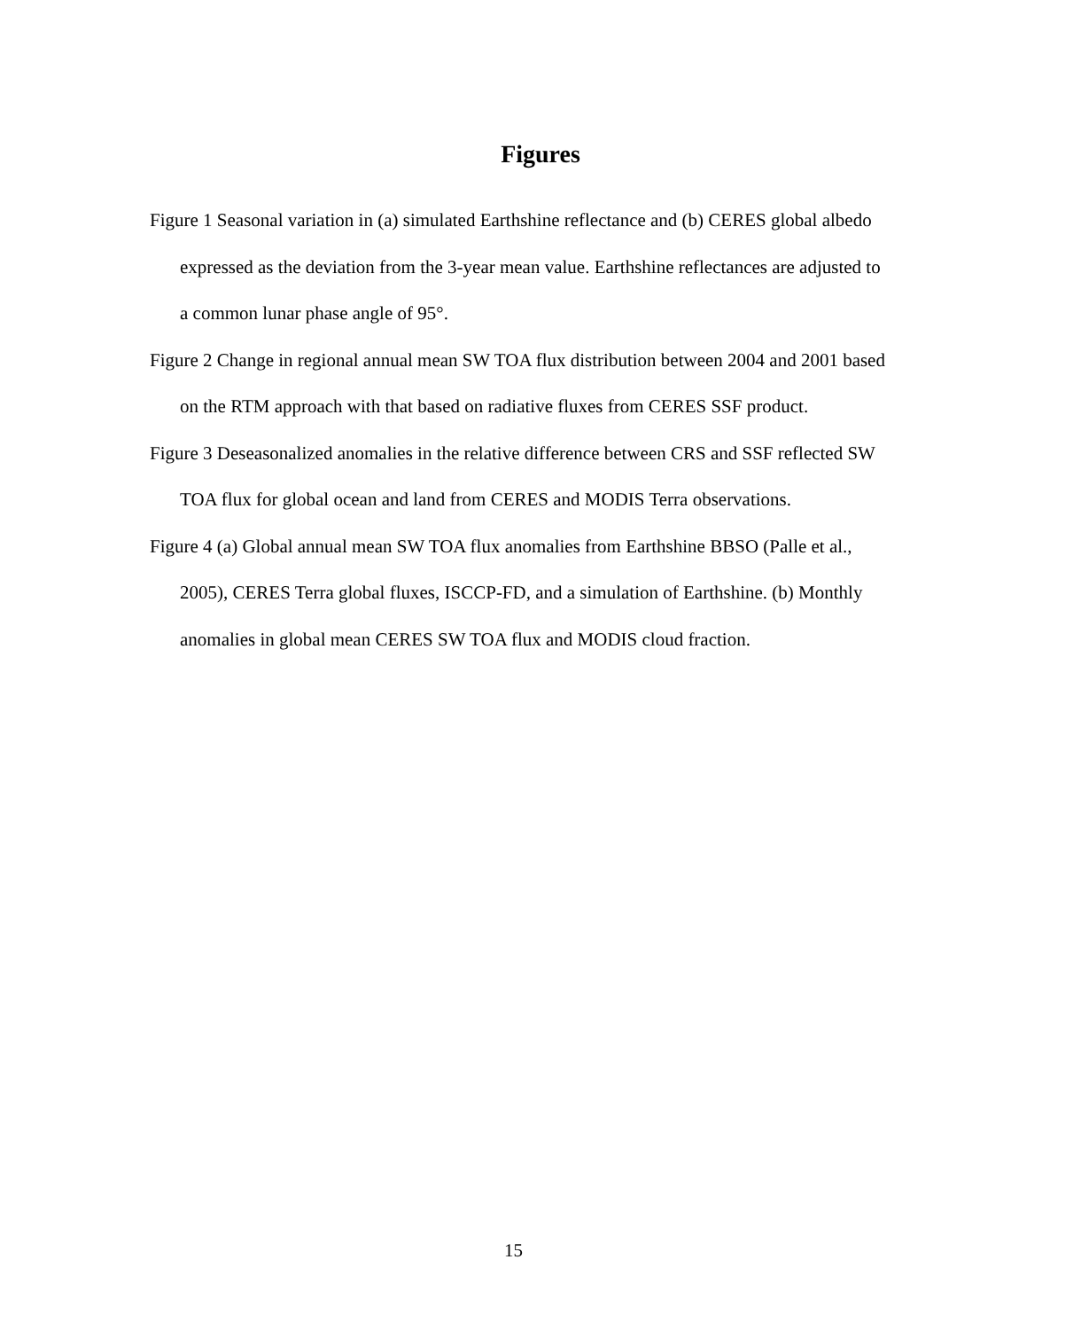Figures
Figure 1 Seasonal variation in (a) simulated Earthshine reflectance and (b) CERES global albedo expressed as the deviation from the 3-year mean value. Earthshine reflectances are adjusted to a common lunar phase angle of 95°.
Figure 2 Change in regional annual mean SW TOA flux distribution between 2004 and 2001 based on the RTM approach with that based on radiative fluxes from CERES SSF product.
Figure 3 Deseasonalized anomalies in the relative difference between CRS and SSF reflected SW TOA flux for global ocean and land from CERES and MODIS Terra observations.
Figure 4 (a) Global annual mean SW TOA flux anomalies from Earthshine BBSO (Palle et al., 2005), CERES Terra global fluxes, ISCCP-FD, and a simulation of Earthshine. (b) Monthly anomalies in global mean CERES SW TOA flux and MODIS cloud fraction.
15